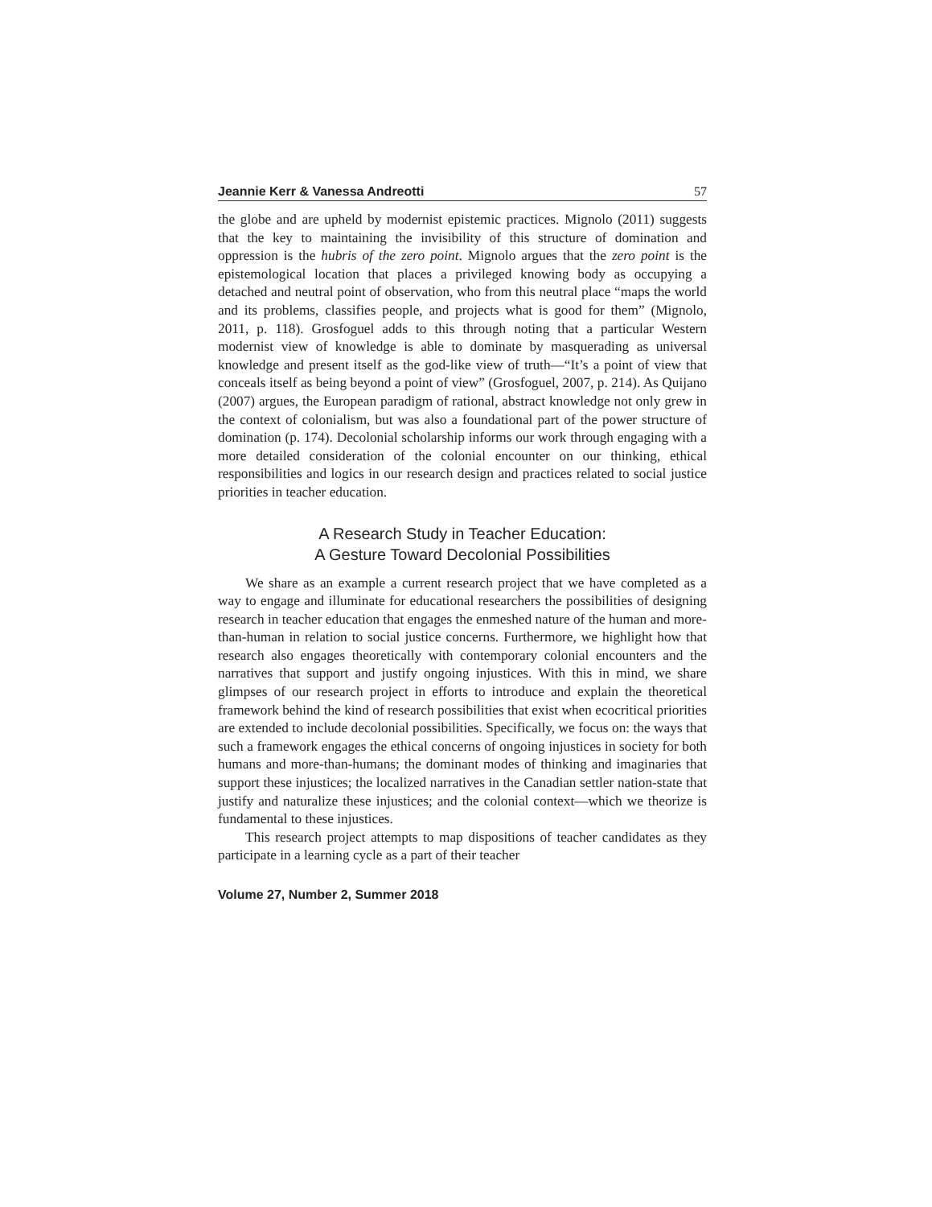Jeannie Kerr & Vanessa Andreotti 57
the globe and are upheld by modernist epistemic practices. Mignolo (2011) suggests that the key to maintaining the invisibility of this structure of domination and oppression is the hubris of the zero point. Mignolo argues that the zero point is the epistemological location that places a privileged knowing body as occupying a detached and neutral point of observation, who from this neutral place “maps the world and its problems, classifies people, and projects what is good for them” (Mignolo, 2011, p. 118). Grosfoguel adds to this through noting that a particular Western modernist view of knowledge is able to dominate by masquerading as universal knowledge and present itself as the god-like view of truth—“It’s a point of view that conceals itself as being beyond a point of view” (Grosfoguel, 2007, p. 214). As Quijano (2007) argues, the European paradigm of rational, abstract knowledge not only grew in the context of colonialism, but was also a foundational part of the power structure of domination (p. 174). Decolonial scholarship informs our work through engaging with a more detailed consideration of the colonial encounter on our thinking, ethical responsibilities and logics in our research design and practices related to social justice priorities in teacher education.
A Research Study in Teacher Education:
A Gesture Toward Decolonial Possibilities
We share as an example a current research project that we have completed as a way to engage and illuminate for educational researchers the possibilities of designing research in teacher education that engages the enmeshed nature of the human and more-than-human in relation to social justice concerns. Furthermore, we highlight how that research also engages theoretically with contemporary colonial encounters and the narratives that support and justify ongoing injustices. With this in mind, we share glimpses of our research project in efforts to introduce and explain the theoretical framework behind the kind of research possibilities that exist when ecocritical priorities are extended to include decolonial possibilities. Specifically, we focus on: the ways that such a framework engages the ethical concerns of ongoing injustices in society for both humans and more-than-humans; the dominant modes of thinking and imaginaries that support these injustices; the localized narratives in the Canadian settler nation-state that justify and naturalize these injustices; and the colonial context—which we theorize is fundamental to these injustices.
This research project attempts to map dispositions of teacher candidates as they participate in a learning cycle as a part of their teacher
Volume 27, Number 2, Summer 2018